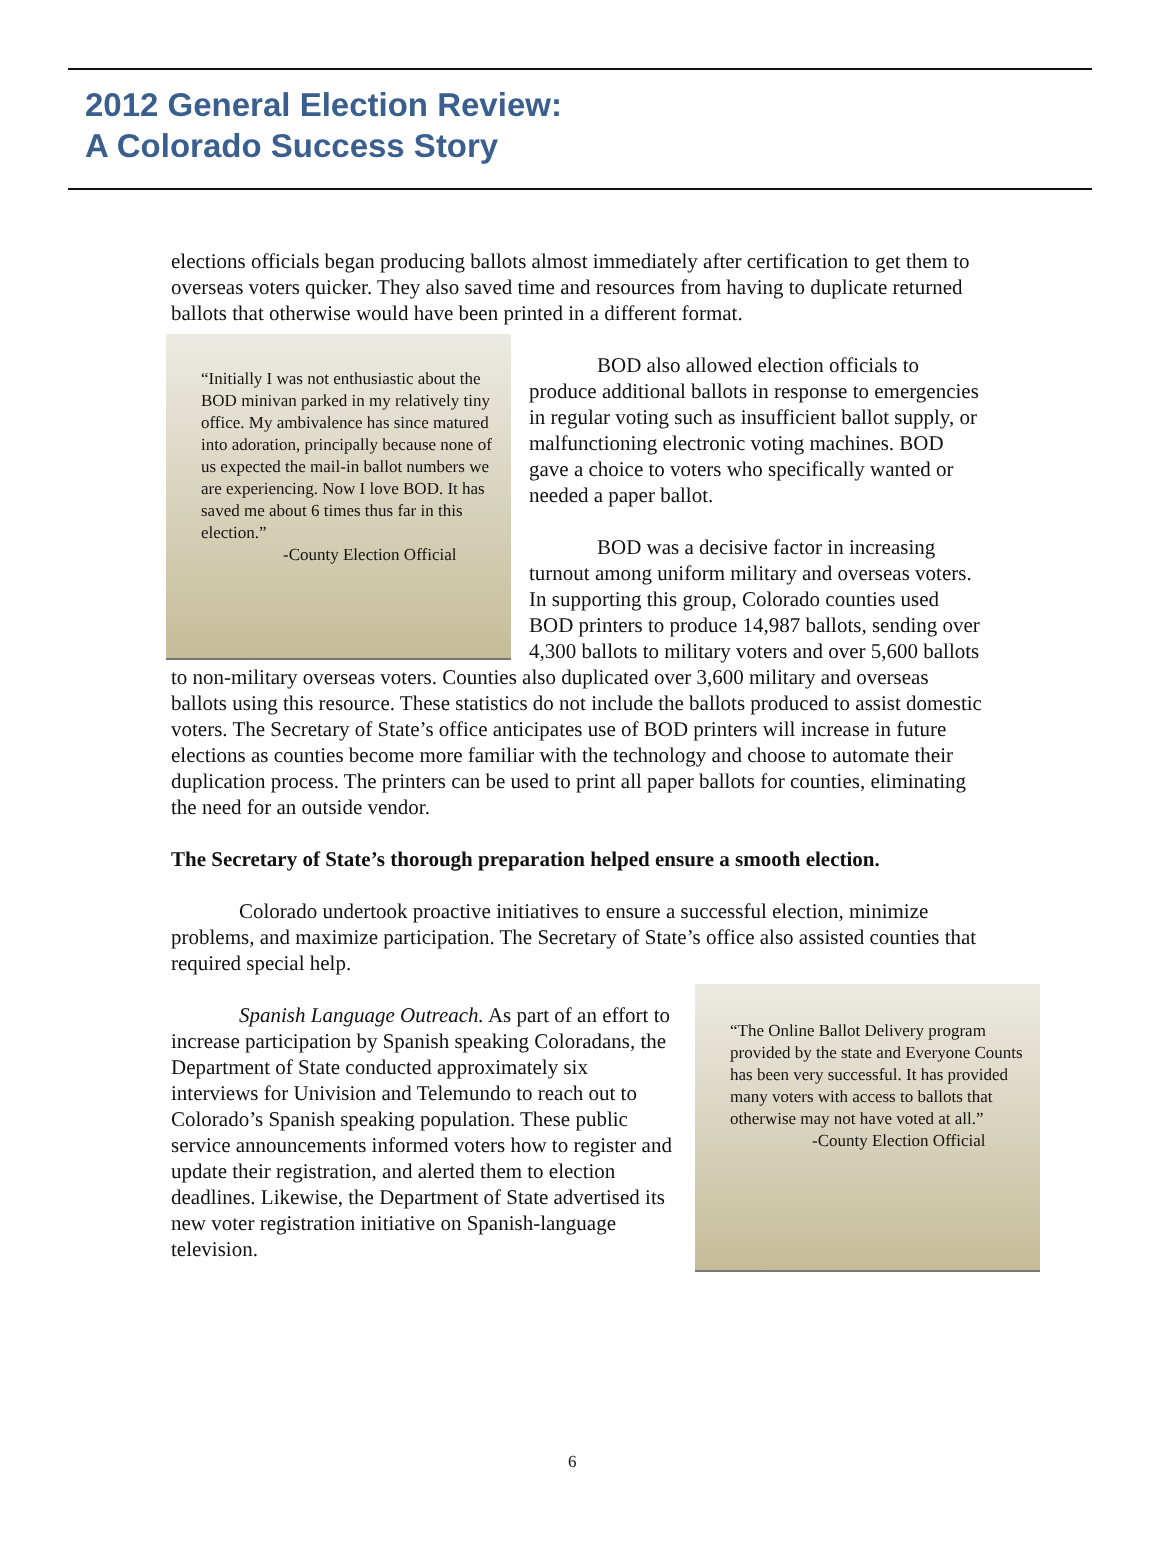2012 General Election Review:
A Colorado Success Story
elections officials began producing ballots almost immediately after certification to get them to overseas voters quicker. They also saved time and resources from having to duplicate returned ballots that otherwise would have been printed in a different format.
“Initially I was not enthusiastic about the BOD minivan parked in my relatively tiny office. My ambivalence has since matured into adoration, principally because none of us expected the mail-in ballot numbers we are experiencing. Now I love BOD. It has saved me about 6 times thus far in this election.”
-County Election Official
BOD also allowed election officials to produce additional ballots in response to emergencies in regular voting such as insufficient ballot supply, or malfunctioning electronic voting machines. BOD gave a choice to voters who specifically wanted or needed a paper ballot.
BOD was a decisive factor in increasing turnout among uniform military and overseas voters. In supporting this group, Colorado counties used BOD printers to produce 14,987 ballots, sending over 4,300 ballots to military voters and over 5,600 ballots to non-military overseas voters. Counties also duplicated over 3,600 military and overseas ballots using this resource. These statistics do not include the ballots produced to assist domestic voters. The Secretary of State’s office anticipates use of BOD printers will increase in future elections as counties become more familiar with the technology and choose to automate their duplication process. The printers can be used to print all paper ballots for counties, eliminating the need for an outside vendor.
The Secretary of State’s thorough preparation helped ensure a smooth election.
Colorado undertook proactive initiatives to ensure a successful election, minimize problems, and maximize participation. The Secretary of State’s office also assisted counties that required special help.
“The Online Ballot Delivery program provided by the state and Everyone Counts has been very successful. It has provided many voters with access to ballots that otherwise may not have voted at all.”
-County Election Official
Spanish Language Outreach. As part of an effort to increase participation by Spanish speaking Coloradans, the Department of State conducted approximately six interviews for Univision and Telemundo to reach out to Colorado’s Spanish speaking population. These public service announcements informed voters how to register and update their registration, and alerted them to election deadlines. Likewise, the Department of State advertised its new voter registration initiative on Spanish-language television.
6